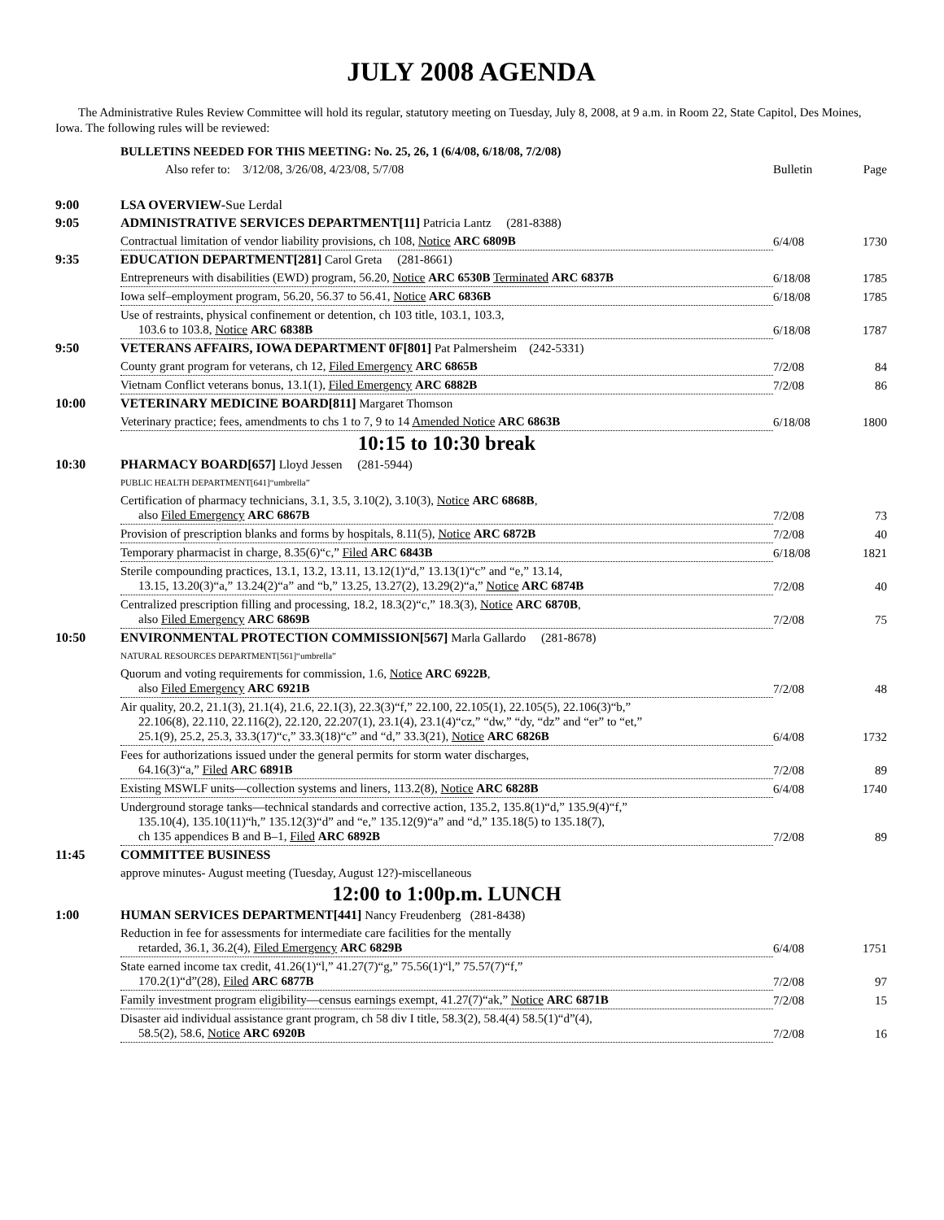JULY 2008 AGENDA
The Administrative Rules Review Committee will hold its regular, statutory meeting on Tuesday, July 8, 2008, at 9 a.m. in Room 22, State Capitol, Des Moines, Iowa. The following rules will be reviewed:
| BULLETINS NEEDED FOR THIS MEETING: No. 25, 26, 1 (6/4/08, 6/18/08, 7/2/08) | | | |
| | Also refer to: 3/12/08, 3/26/08, 4/23/08, 5/7/08 | Bulletin | Page |
| 9:00 | LSA OVERVIEW- Sue Lerdal | | |
| 9:05 | ADMINISTRATIVE SERVICES DEPARTMENT[11] Patricia Lantz (281-8388) | | |
| | Contractual limitation of vendor liability provisions, ch 108, Notice ARC 6809B | 6/4/08 | 1730 |
| 9:35 | EDUCATION DEPARTMENT[281] Carol Greta (281-8661) | | |
| | Entrepreneurs with disabilities (EWD) program, 56.20, Notice ARC 6530B Terminated ARC 6837B | 6/18/08 | 1785 |
| | Iowa self–employment program, 56.20, 56.37 to 56.41, Notice ARC 6836B | 6/18/08 | 1785 |
| | Use of restraints, physical confinement or detention, ch 103 title, 103.1, 103.3, 103.6 to 103.8, Notice ARC 6838B | 6/18/08 | 1787 |
| 9:50 | VETERANS AFFAIRS, IOWA DEPARTMENT 0F[801] Pat Palmersheim (242-5331) | | |
| | County grant program for veterans, ch 12, Filed Emergency ARC 6865B | 7/2/08 | 84 |
| | Vietnam Conflict veterans bonus, 13.1(1), Filed Emergency ARC 6882B | 7/2/08 | 86 |
| 10:00 | VETERINARY MEDICINE BOARD[811] Margaret Thomson | | |
| | Veterinary practice; fees, amendments to chs 1 to 7, 9 to 14 Amended Notice ARC 6863B | 6/18/08 | 1800 |
| | 10:15 to 10:30 break | | |
| 10:30 | PHARMACY BOARD[657] Lloyd Jessen (281-5944) | | |
| | PUBLIC HEALTH DEPARTMENT[641]“umbrella” | | |
| | Certification of pharmacy technicians, 3.1, 3.5, 3.10(2), 3.10(3), Notice ARC 6868B , also Filed Emergency ARC 6867B | 7/2/08 | 73 |
| | Provision of prescription blanks and forms by hospitals, 8.11(5), Notice ARC 6872B | 7/2/08 | 40 |
| | Temporary pharmacist in charge, 8.35(6)“c,” Filed ARC 6843B | 6/18/08 | 1821 |
| | Sterile compounding practices, 13.1, 13.2, 13.11, 13.12(1)“d,” 13.13(1)“c” and “e,” 13.14, 13.15, 13.20(3)“a,” 13.24(2)“a” and “b,” 13.25, 13.27(2), 13.29(2)“a,” Notice ARC 6874B | 7/2/08 | 40 |
| | Centralized prescription filling and processing, 18.2, 18.3(2)“c,” 18.3(3), Notice ARC 6870B , also Filed Emergency ARC 6869B | 7/2/08 | 75 |
| 10:50 | ENVIRONMENTAL PROTECTION COMMISSION[567] Marla Gallardo (281-8678) | | |
| | NATURAL RESOURCES DEPARTMENT[561]“umbrella” | | |
| | Quorum and voting requirements for commission, 1.6, Notice ARC 6922B , also Filed Emergency ARC 6921B | 7/2/08 | 48 |
| | Air quality, 20.2, 21.1(3), 21.1(4), 21.6, 22.1(3), 22.3(3)“f,” 22.100, 22.105(1), 22.105(5), 22.106(3)“b,” 22.106(8), 22.110, 22.116(2), 22.120, 22.207(1), 23.1(4), 23.1(4)“cz,” “dw,” “dy, “dz” and “er” to “et,” 25.1(9), 25.2, 25.3, 33.3(17)“c,” 33.3(18)“c” and “d,” 33.3(21), Notice ARC 6826B | 6/4/08 | 1732 |
| | Fees for authorizations issued under the general permits for storm water discharges, 64.16(3)“a,” Filed ARC 6891B | 7/2/08 | 89 |
| | Existing MSWLF units—collection systems and liners, 113.2(8), Notice ARC 6828B | 6/4/08 | 1740 |
| | Underground storage tanks—technical standards and corrective action, 135.2, 135.8(1)“d,” 135.9(4)“f,” 135.10(4), 135.10(11)“h,” 135.12(3)“d” and “e,” 135.12(9)“a” and “d,” 135.18(5) to 135.18(7), ch 135 appendices B and B–1, Filed ARC 6892B | 7/2/08 | 89 |
| 11:45 | COMMITTEE BUSINESS | | |
| | approve minutes- August meeting (Tuesday, August 12?)-miscellaneous | | |
| | 12:00 to 1:00p.m. LUNCH | | |
| 1:00 | HUMAN SERVICES DEPARTMENT[441] Nancy Freudenberg (281-8438) | | |
| | Reduction in fee for assessments for intermediate care facilities for the mentally retarded, 36.1, 36.2(4), Filed Emergency ARC 6829B | 6/4/08 | 1751 |
| | State earned income tax credit, 41.26(1)“l,” 41.27(7)“g,” 75.56(1)“l,” 75.57(7)“f,” 170.2(1)“d”(28), Filed ARC 6877B | 7/2/08 | 97 |
| | Family investment program eligibility—census earnings exempt, 41.27(7)“ak,” Notice ARC 6871B | 7/2/08 | 15 |
| | Disaster aid individual assistance grant program, ch 58 div I title, 58.3(2), 58.4(4) 58.5(1)“d”(4), 58.5(2), 58.6, Notice ARC 6920B | 7/2/08 | 16 |